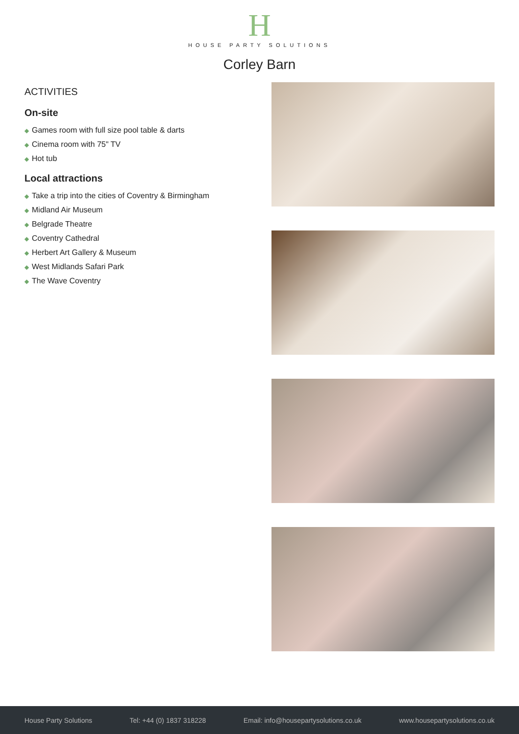H
HOUSE PARTY SOLUTIONS
Corley Barn
ACTIVITIES
On-site
◆ Games room with full size pool table & darts
◆ Cinema room with 75" TV
◆ Hot tub
Local attractions
◆ Take a trip into the cities of Coventry & Birmingham
◆ Midland Air Museum
◆ Belgrade Theatre
◆ Coventry Cathedral
◆ Herbert Art Gallery & Museum
◆ West Midlands Safari Park
◆ The Wave Coventry
House Party Solutions Tel: +44 (0) 1837 318228 Email: info@housepartysolutions.co.uk www.housepartysolutions.co.uk